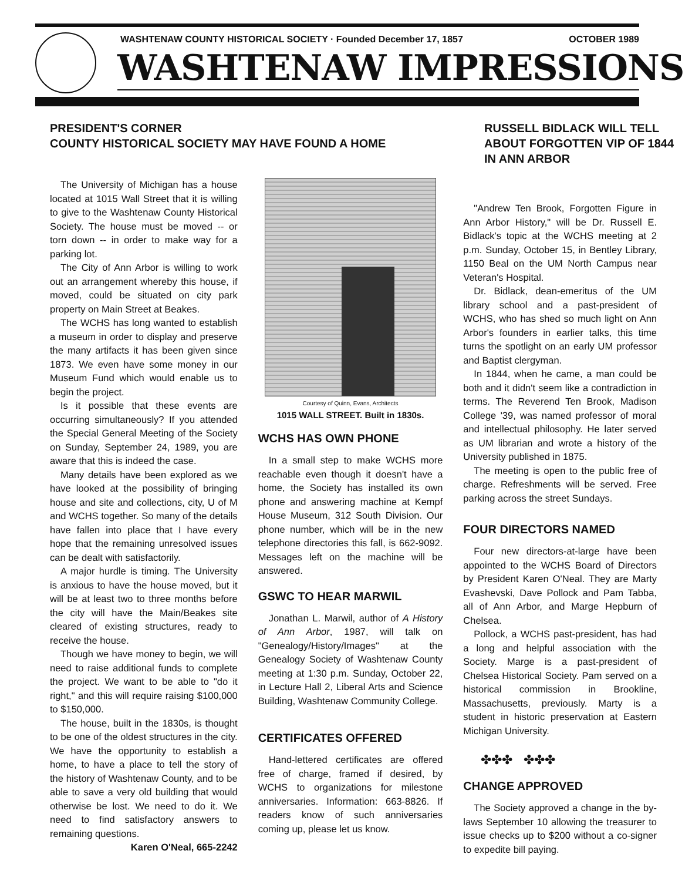WASHTENAW COUNTY HISTORICAL SOCIETY · Founded December 17, 1857 OCTOBER 1989
WASHTENAW IMPRESSIONS
PRESIDENT'S CORNER
COUNTY HISTORICAL SOCIETY MAY HAVE FOUND A HOME
RUSSELL BIDLACK WILL TELL ABOUT FORGOTTEN VIP OF 1844 IN ANN ARBOR
The University of Michigan has a house located at 1015 Wall Street that it is willing to give to the Washtenaw County Historical Society. The house must be moved -- or torn down -- in order to make way for a parking lot.
The City of Ann Arbor is willing to work out an arrangement whereby this house, if moved, could be situated on city park property on Main Street at Beakes.
The WCHS has long wanted to establish a museum in order to display and preserve the many artifacts it has been given since 1873. We even have some money in our Museum Fund which would enable us to begin the project.
Is it possible that these events are occurring simultaneously? If you attended the Special General Meeting of the Society on Sunday, September 24, 1989, you are aware that this is indeed the case.
Many details have been explored as we have looked at the possibility of bringing house and site and collections, city, U of M and WCHS together. So many of the details have fallen into place that I have every hope that the remaining unresolved issues can be dealt with satisfactorily.
A major hurdle is timing. The University is anxious to have the house moved, but it will be at least two to three months before the city will have the Main/Beakes site cleared of existing structures, ready to receive the house.
Though we have money to begin, we will need to raise additional funds to complete the project. We want to be able to "do it right," and this will require raising $100,000 to $150,000.
The house, built in the 1830s, is thought to be one of the oldest structures in the city. We have the opportunity to establish a home, to have a place to tell the story of the history of Washtenaw County, and to be able to save a very old building that would otherwise be lost. We need to do it. We need to find satisfactory answers to remaining questions.
Karen O'Neal, 665-2242
Courtesy of Quinn, Evans, Architects
1015 WALL STREET. Built in 1830s.
WCHS HAS OWN PHONE
In a small step to make WCHS more reachable even though it doesn't have a home, the Society has installed its own phone and answering machine at Kempf House Museum, 312 South Division. Our phone number, which will be in the new telephone directories this fall, is 662-9092. Messages left on the machine will be answered.
GSWC TO HEAR MARWIL
Jonathan L. Marwil, author of A History of Ann Arbor, 1987, will talk on "Genealogy/History/Images" at the Genealogy Society of Washtenaw County meeting at 1:30 p.m. Sunday, October 22, in Lecture Hall 2, Liberal Arts and Science Building, Washtenaw Community College.
CERTIFICATES OFFERED
Hand-lettered certificates are offered free of charge, framed if desired, by WCHS to organizations for milestone anniversaries. Information: 663-8826. If readers know of such anniversaries coming up, please let us know.
"Andrew Ten Brook, Forgotten Figure in Ann Arbor History," will be Dr. Russell E. Bidlack's topic at the WCHS meeting at 2 p.m. Sunday, October 15, in Bentley Library, 1150 Beal on the UM North Campus near Veteran's Hospital.
Dr. Bidlack, dean-emeritus of the UM library school and a past-president of WCHS, who has shed so much light on Ann Arbor's founders in earlier talks, this time turns the spotlight on an early UM professor and Baptist clergyman.
In 1844, when he came, a man could be both and it didn't seem like a contradiction in terms. The Reverend Ten Brook, Madison College '39, was named professor of moral and intellectual philosophy. He later served as UM librarian and wrote a history of the University published in 1875.
The meeting is open to the public free of charge. Refreshments will be served. Free parking across the street Sundays.
FOUR DIRECTORS NAMED
Four new directors-at-large have been appointed to the WCHS Board of Directors by President Karen O'Neal. They are Marty Evashevski, Dave Pollock and Pam Tabba, all of Ann Arbor, and Marge Hepburn of Chelsea.
Pollock, a WCHS past-president, has had a long and helpful association with the Society. Marge is a past-president of Chelsea Historical Society. Pam served on a historical commission in Brookline, Massachusetts, previously. Marty is a student in historic preservation at Eastern Michigan University.
✤✤✤ ✤✤✤
CHANGE APPROVED
The Society approved a change in the by-laws September 10 allowing the treasurer to issue checks up to $200 without a co-signer to expedite bill paying.